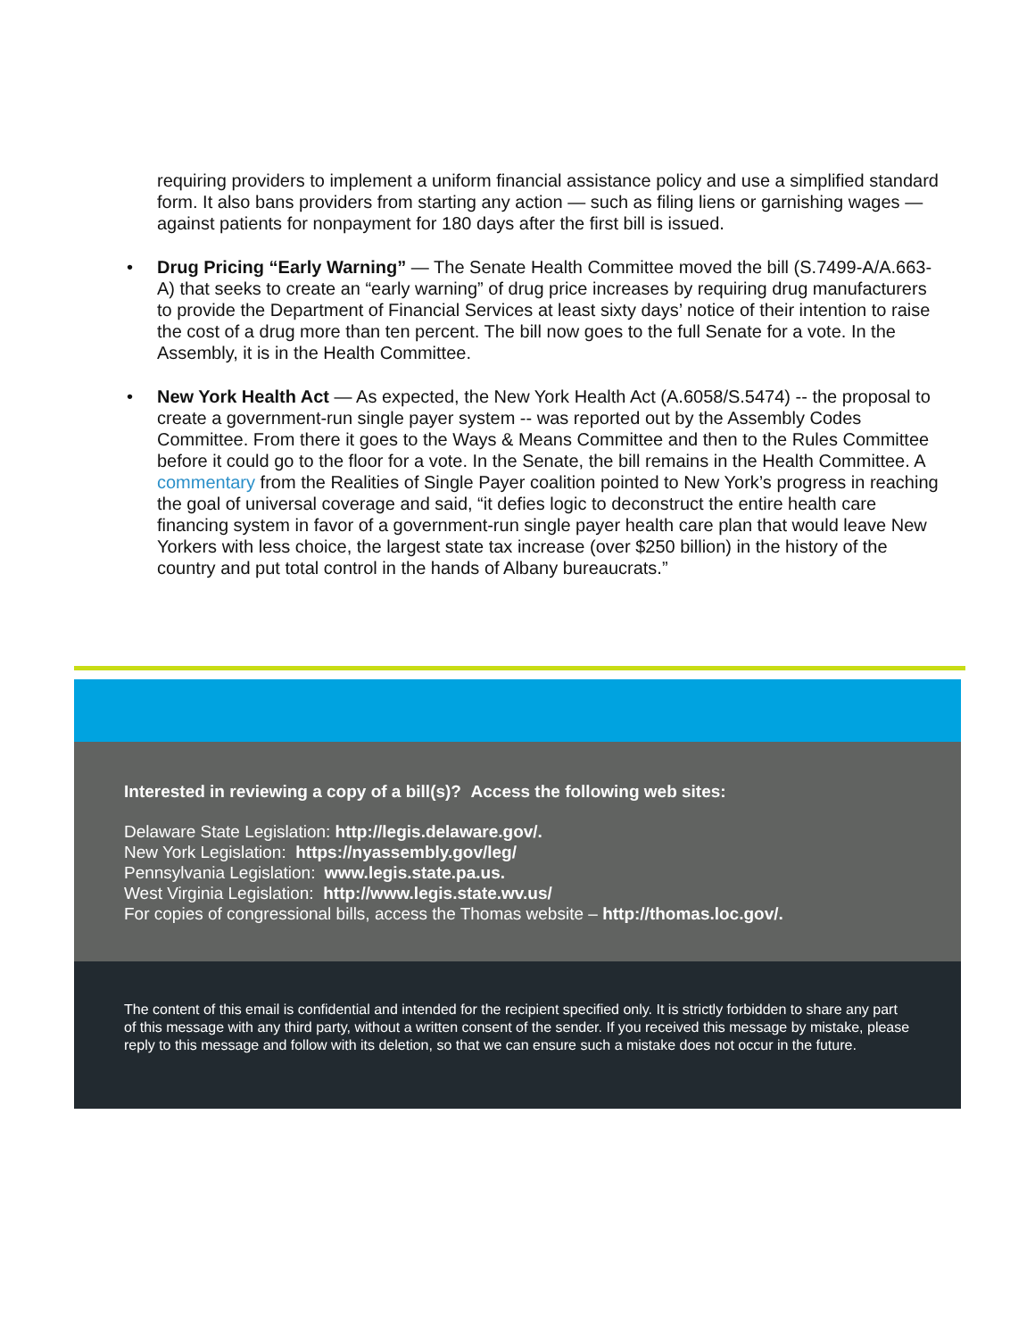requiring providers to implement a uniform financial assistance policy and use a simplified standard form. It also bans providers from starting any action — such as filing liens or garnishing wages — against patients for nonpayment for 180 days after the first bill is issued.
• Drug Pricing “Early Warning” — The Senate Health Committee moved the bill (S.7499-A/A.663-A) that seeks to create an “early warning” of drug price increases by requiring drug manufacturers to provide the Department of Financial Services at least sixty days’ notice of their intention to raise the cost of a drug more than ten percent. The bill now goes to the full Senate for a vote. In the Assembly, it is in the Health Committee.
• New York Health Act — As expected, the New York Health Act (A.6058/S.5474) -- the proposal to create a government-run single payer system -- was reported out by the Assembly Codes Committee. From there it goes to the Ways & Means Committee and then to the Rules Committee before it could go to the floor for a vote. In the Senate, the bill remains in the Health Committee. A commentary from the Realities of Single Payer coalition pointed to New York’s progress in reaching the goal of universal coverage and said, “it defies logic to deconstruct the entire health care financing system in favor of a government-run single payer health care plan that would leave New Yorkers with less choice, the largest state tax increase (over $250 billion) in the history of the country and put total control in the hands of Albany bureaucrats.”
Interested in reviewing a copy of a bill(s)? Access the following web sites:
Delaware State Legislation: http://legis.delaware.gov/.
New York Legislation: https://nyassembly.gov/leg/
Pennsylvania Legislation: www.legis.state.pa.us.
West Virginia Legislation: http://www.legis.state.wv.us/
For copies of congressional bills, access the Thomas website – http://thomas.loc.gov/.
The content of this email is confidential and intended for the recipient specified only. It is strictly forbidden to share any part of this message with any third party, without a written consent of the sender. If you received this message by mistake, please reply to this message and follow with its deletion, so that we can ensure such a mistake does not occur in the future.